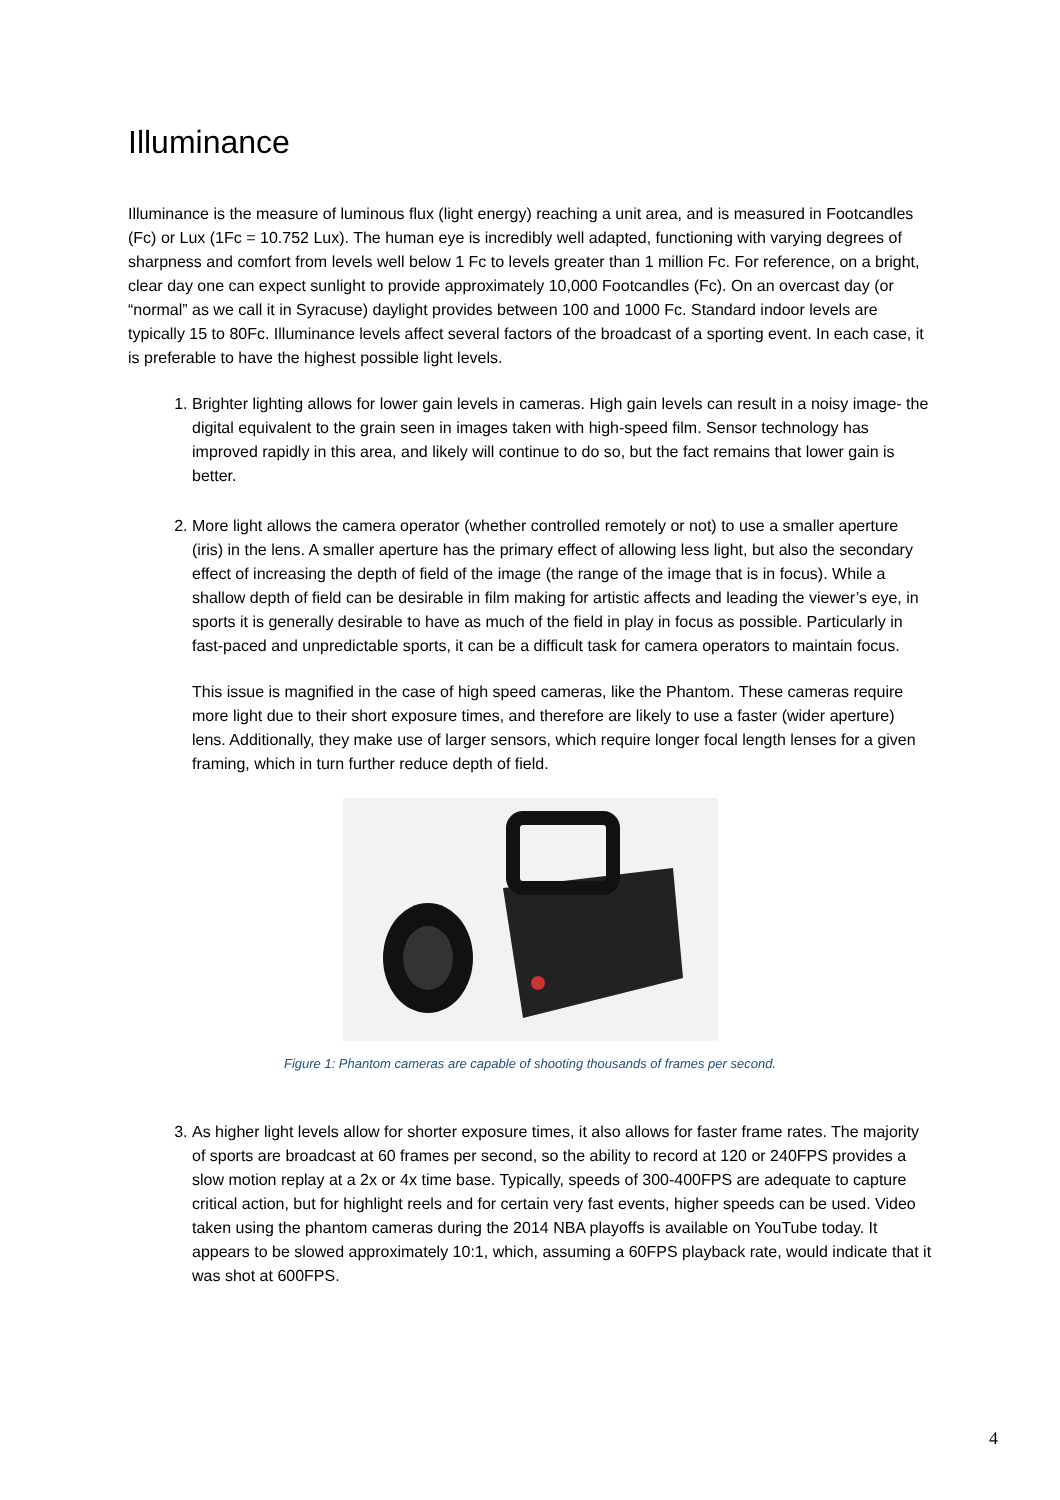Illuminance
Illuminance is the measure of luminous flux (light energy) reaching a unit area, and is measured in Footcandles (Fc) or Lux (1Fc = 10.752 Lux). The human eye is incredibly well adapted, functioning with varying degrees of sharpness and comfort from levels well below 1 Fc to levels greater than 1 million Fc. For reference, on a bright, clear day one can expect sunlight to provide approximately 10,000 Footcandles (Fc). On an overcast day (or “normal” as we call it in Syracuse) daylight provides between 100 and 1000 Fc. Standard indoor levels are typically 15 to 80Fc. Illuminance levels affect several factors of the broadcast of a sporting event. In each case, it is preferable to have the highest possible light levels.
1. Brighter lighting allows for lower gain levels in cameras. High gain levels can result in a noisy image- the digital equivalent to the grain seen in images taken with high-speed film. Sensor technology has improved rapidly in this area, and likely will continue to do so, but the fact remains that lower gain is better.
2. More light allows the camera operator (whether controlled remotely or not) to use a smaller aperture (iris) in the lens. A smaller aperture has the primary effect of allowing less light, but also the secondary effect of increasing the depth of field of the image (the range of the image that is in focus). While a shallow depth of field can be desirable in film making for artistic affects and leading the viewer’s eye, in sports it is generally desirable to have as much of the field in play in focus as possible. Particularly in fast-paced and unpredictable sports, it can be a difficult task for camera operators to maintain focus.
This issue is magnified in the case of high speed cameras, like the Phantom. These cameras require more light due to their short exposure times, and therefore are likely to use a faster (wider aperture) lens. Additionally, they make use of larger sensors, which require longer focal length lenses for a given framing, which in turn further reduce depth of field.
Figure 1: Phantom cameras are capable of shooting thousands of frames per second.
3. As higher light levels allow for shorter exposure times, it also allows for faster frame rates. The majority of sports are broadcast at 60 frames per second, so the ability to record at 120 or 240FPS provides a slow motion replay at a 2x or 4x time base. Typically, speeds of 300-400FPS are adequate to capture critical action, but for highlight reels and for certain very fast events, higher speeds can be used. Video taken using the phantom cameras during the 2014 NBA playoffs is available on YouTube today. It appears to be slowed approximately 10:1, which, assuming a 60FPS playback rate, would indicate that it was shot at 600FPS.
4